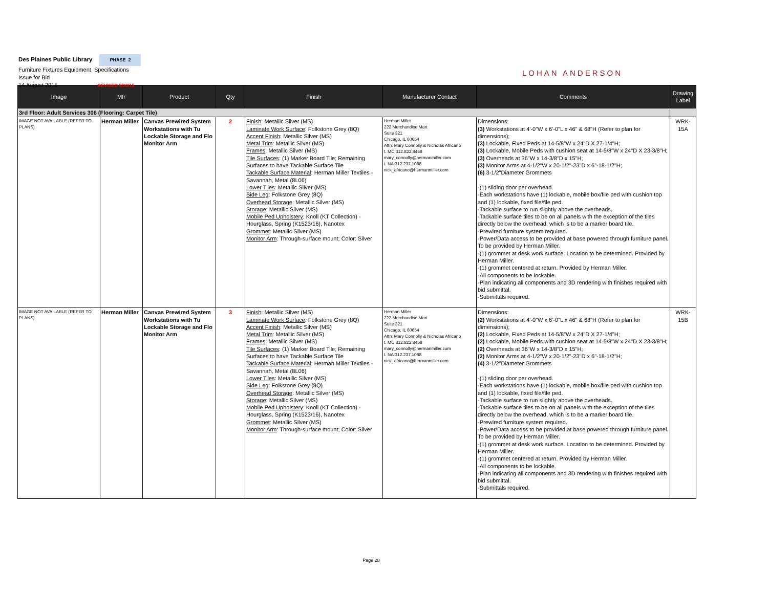Des Plaines Public Library PHASE 2
Furniture Fixtures Equipment Specifications
Issue for Bid
14 August 2015 REVISED 8/20/15
LOHAN ANDERSON
| Image | Mfr | Product | Qty | Finish | Manufacturer Contact | Comments | Drawing Label |
| --- | --- | --- | --- | --- | --- | --- | --- |
| 3rd Floor: Adult Services 306 (Flooring: Carpet Tile) | | | | | | | |
| IMAGE NOT AVAILABLE (REFER TO PLANS) | Herman Miller | Canvas Prewired System Workstations with Tu Lockable Storage and Flo Monitor Arm | 2 | Finish : Metallic Silver (MS) Laminate Work Surface : Folkstone Grey (8Q) Accent Finish : Metallic Silver (MS) Metal Trim : Metallic Silver (MS) Frames : Metallic Silver (MS) Tile Surfaces : (1) Marker Board Tile; Remaining Surfaces to have Tackable Surface Tile Tackable Surface Material : Herman Miller Textiles - Savannah, Metal (8L06) Lower Tiles : Metallic Silver (MS) Side Leg : Folkstone Grey (8Q) Overhead Storage : Metallic Silver (MS) Storage : Metallic Silver (MS) Mobile Ped Upholstery : Knoll (KT Collection) - Hourglass, Spring (K1523/16), Nanotex Grommet : Metallic Silver (MS) Monitor Arm : Through-surface mount; Color: Silver | Herman Miller 222 Merchandise Mart Suite 321 Chicago, IL 60654 Attn: Mary Connolly & Nicholas Africano t. MC:312.822.8458 mary_connolly@hermanmiller.com t. NA:312.237.1088 nick_africano@hermanmiller.com | Dimensions: (3) Workstations at 4'-0"W x 6'-0"L x 46" & 68"H (Refer to plan for dimensions); (3) Lockable, Fixed Peds at 14-5/8"W x 24"D X 27-1/4"H; (3) Lockable, Mobile Peds with cushion seat at 14-5/8"W x 24"D X 23-3/8"H; (3) Overheads at 36"W x 14-3/8"D x 15"H; (3) Monitor Arms at 4-1/2"W x 20-1/2"-23"D x 6"-18-1/2"H; (6) 3-1/2"Diameter Grommets -(1) sliding door per overhead. -Each workstations have (1) lockable, mobile box/file ped with cushion top and (1) lockable, fixed file/file ped. -Tackable surface to run slightly above the overheads. -Tackable surface tiles to be on all panels with the exception of the tiles directly below the overhead, which is to be a marker board tile. -Prewired furniture system required. -Power/Data access to be provided at base powered through furniture panel. To be provided by Herman Miller. -(1) grommet at desk work surface. Location to be determined. Provided by Herman Miller. -(1) grommet centered at return. Provided by Herman Miller. -All components to be lockable. -Plan indicating all components and 3D rendering with finishes required with bid submittal. -Submittals required. | WRK-15A |
| IMAGE NOT AVAILABLE (REFER TO PLANS) | Herman Miller | Canvas Prewired System Workstations with Tu Lockable Storage and Flo Monitor Arm | 3 | Finish : Metallic Silver (MS) Laminate Work Surface : Folkstone Grey (8Q) Accent Finish : Metallic Silver (MS) Metal Trim : Metallic Silver (MS) Frames : Metallic Silver (MS) Tile Surfaces : (1) Marker Board Tile; Remaining Surfaces to have Tackable Surface Tile Tackable Surface Material : Herman Miller Textiles - Savannah, Metal (8L06) Lower Tiles : Metallic Silver (MS) Side Leg : Folkstone Grey (8Q) Overhead Storage : Metallic Silver (MS) Storage : Metallic Silver (MS) Mobile Ped Upholstery : Knoll (KT Collection) - Hourglass, Spring (K1523/16), Nanotex Grommet : Metallic Silver (MS) Monitor Arm : Through-surface mount; Color: Silver | Herman Miller 222 Merchandise Mart Suite 321 Chicago, IL 60654 Attn: Mary Connolly & Nicholas Africano t. MC:312.822.8458 mary_connolly@hermanmiller.com t. NA:312.237.1088 nick_africano@hermanmiller.com | Dimensions: (2) Workstations at 4'-0"W x 6'-0"L x 46" & 68"H (Refer to plan for dimensions); (2) Lockable, Fixed Peds at 14-5/8"W x 24"D X 27-1/4"H; (2) Lockable, Mobile Peds with cushion seat at 14-5/8"W x 24"D X 23-3/8"H; (2) Overheads at 36"W x 14-3/8"D x 15"H; (2) Monitor Arms at 4-1/2"W x 20-1/2"-23"D x 6"-18-1/2"H; (4) 3-1/2"Diameter Grommets -(1) sliding door per overhead. -Each workstations have (1) lockable, mobile box/file ped with cushion top and (1) lockable, fixed file/file ped. -Tackable surface to run slightly above the overheads. -Tackable surface tiles to be on all panels with the exception of the tiles directly below the overhead, which is to be a marker board tile. -Prewired furniture system required. -Power/Data access to be provided at base powered through furniture panel. To be provided by Herman Miller. -(1) grommet at desk work surface. Location to be determined. Provided by Herman Miller. -(1) grommet centered at return. Provided by Herman Miller. -All components to be lockable. -Plan indicating all components and 3D rendering with finishes required with bid submittal. -Submittals required. | WRK-15B |
Page 28